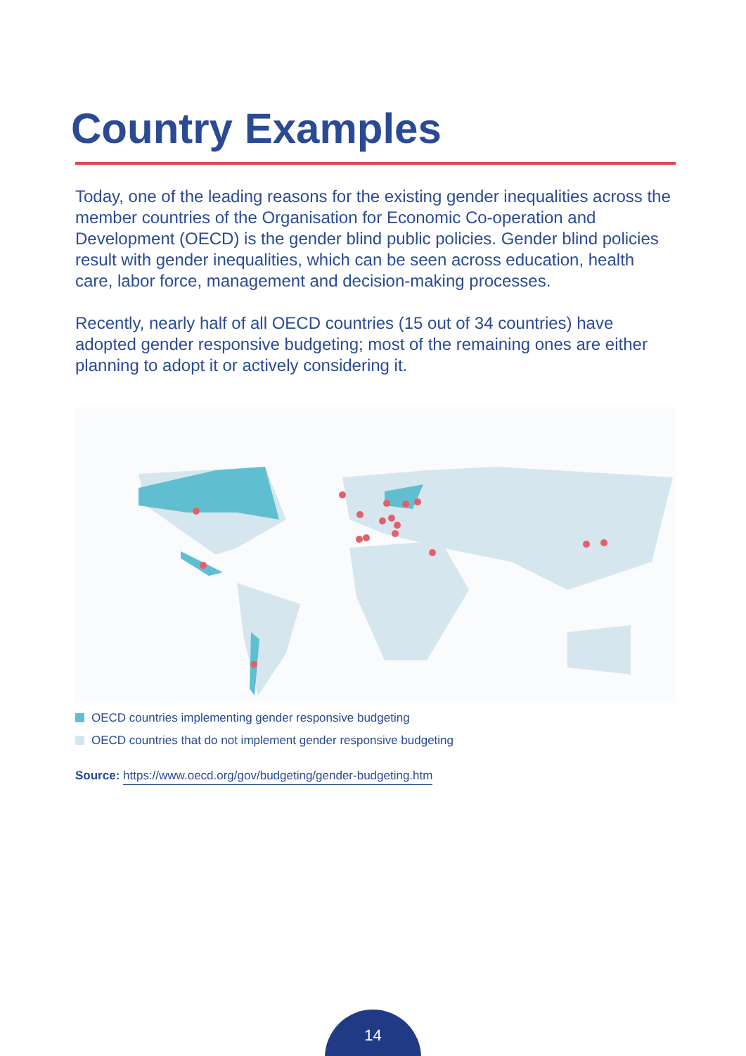Country Examples
Today, one of the leading reasons for the existing gender inequalities across the member countries of the Organisation for Economic Co-operation and Development (OECD) is the gender blind public policies. Gender blind policies result with gender inequalities, which can be seen across education, health care, labor force, management and decision-making processes.
Recently, nearly half of all OECD countries (15 out of 34 countries) have adopted gender responsive budgeting; most of the remaining ones are either planning to adopt it or actively considering it.
OECD countries implementing gender responsive budgeting
OECD countries that do not implement gender responsive budgeting
Source: https://www.oecd.org/gov/budgeting/gender-budgeting.htm
14